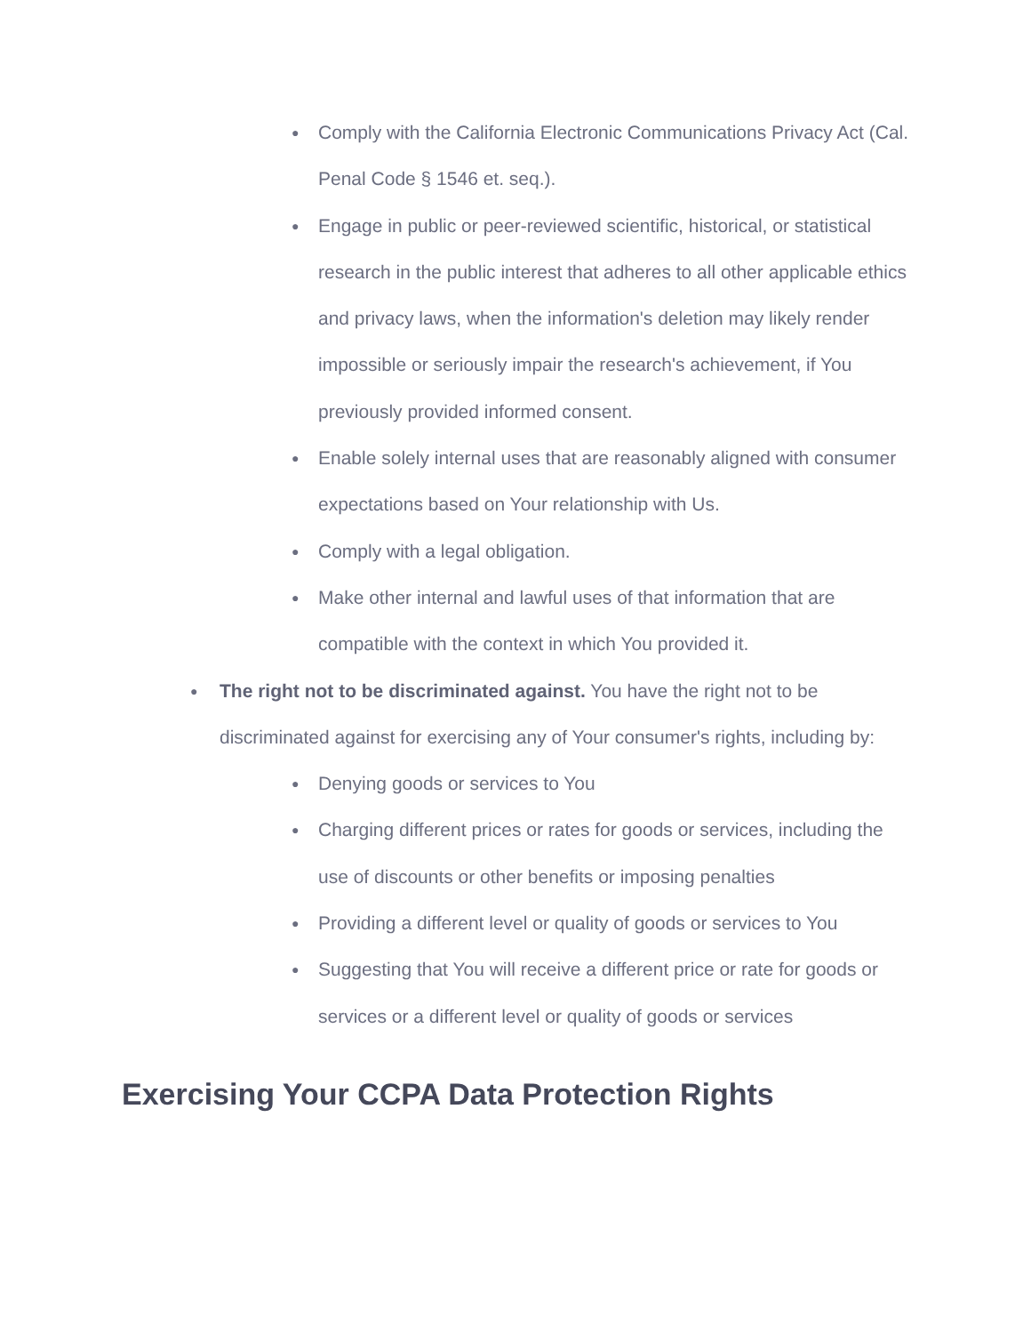● Comply with the California Electronic Communications Privacy Act (Cal. Penal Code § 1546 et. seq.).
● Engage in public or peer-reviewed scientific, historical, or statistical research in the public interest that adheres to all other applicable ethics and privacy laws, when the information's deletion may likely render impossible or seriously impair the research's achievement, if You previously provided informed consent.
● Enable solely internal uses that are reasonably aligned with consumer expectations based on Your relationship with Us.
● Comply with a legal obligation.
● Make other internal and lawful uses of that information that are compatible with the context in which You provided it.
● The right not to be discriminated against. You have the right not to be discriminated against for exercising any of Your consumer's rights, including by:
● Denying goods or services to You
● Charging different prices or rates for goods or services, including the use of discounts or other benefits or imposing penalties
● Providing a different level or quality of goods or services to You
● Suggesting that You will receive a different price or rate for goods or services or a different level or quality of goods or services
Exercising Your CCPA Data Protection Rights